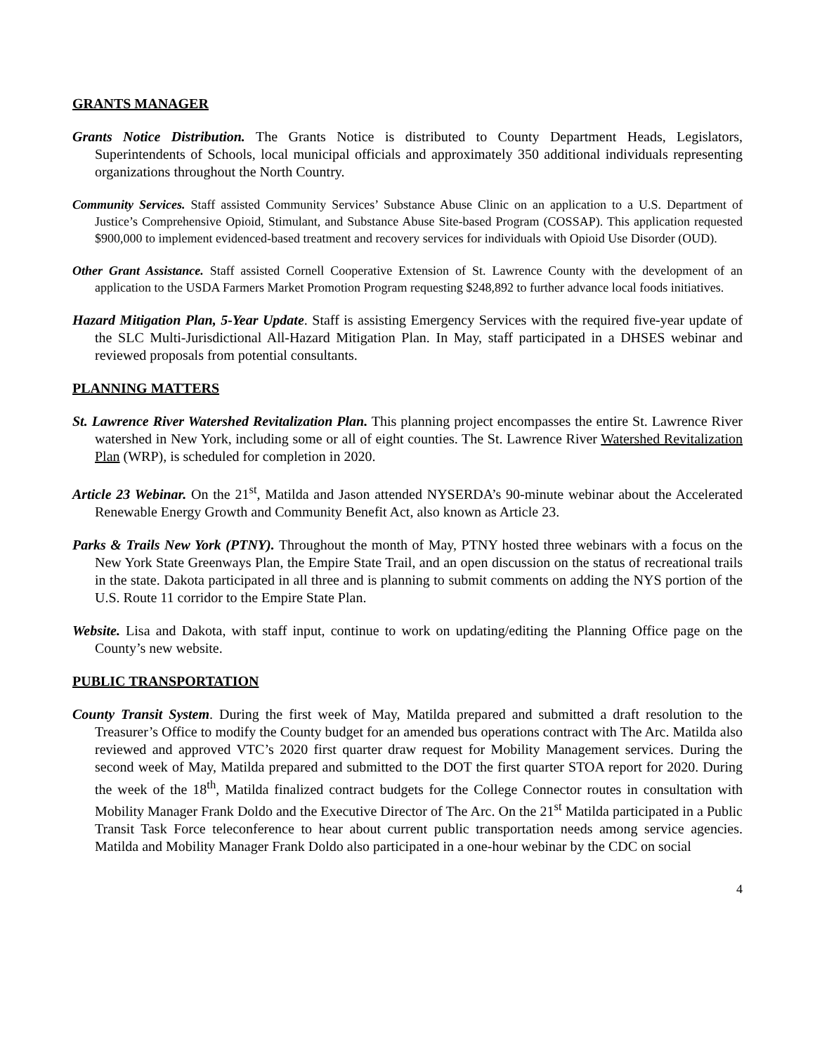GRANTS MANAGER
Grants Notice Distribution. The Grants Notice is distributed to County Department Heads, Legislators, Superintendents of Schools, local municipal officials and approximately 350 additional individuals representing organizations throughout the North Country.
Community Services. Staff assisted Community Services’ Substance Abuse Clinic on an application to a U.S. Department of Justice’s Comprehensive Opioid, Stimulant, and Substance Abuse Site-based Program (COSSAP). This application requested $900,000 to implement evidenced-based treatment and recovery services for individuals with Opioid Use Disorder (OUD).
Other Grant Assistance. Staff assisted Cornell Cooperative Extension of St. Lawrence County with the development of an application to the USDA Farmers Market Promotion Program requesting $248,892 to further advance local foods initiatives.
Hazard Mitigation Plan, 5-Year Update. Staff is assisting Emergency Services with the required five-year update of the SLC Multi-Jurisdictional All-Hazard Mitigation Plan. In May, staff participated in a DHSES webinar and reviewed proposals from potential consultants.
PLANNING MATTERS
St. Lawrence River Watershed Revitalization Plan. This planning project encompasses the entire St. Lawrence River watershed in New York, including some or all of eight counties. The St. Lawrence River Watershed Revitalization Plan (WRP), is scheduled for completion in 2020.
Article 23 Webinar. On the 21<sup>st</sup>, Matilda and Jason attended NYSERDA’s 90-minute webinar about the Accelerated Renewable Energy Growth and Community Benefit Act, also known as Article 23.
Parks & Trails New York (PTNY). Throughout the month of May, PTNY hosted three webinars with a focus on the New York State Greenways Plan, the Empire State Trail, and an open discussion on the status of recreational trails in the state. Dakota participated in all three and is planning to submit comments on adding the NYS portion of the U.S. Route 11 corridor to the Empire State Plan.
Website. Lisa and Dakota, with staff input, continue to work on updating/editing the Planning Office page on the County’s new website.
PUBLIC TRANSPORTATION
County Transit System. During the first week of May, Matilda prepared and submitted a draft resolution to the Treasurer’s Office to modify the County budget for an amended bus operations contract with The Arc. Matilda also reviewed and approved VTC’s 2020 first quarter draw request for Mobility Management services. During the second week of May, Matilda prepared and submitted to the DOT the first quarter STOA report for 2020. During the week of the 18<sup>th</sup>, Matilda finalized contract budgets for the College Connector routes in consultation with Mobility Manager Frank Doldo and the Executive Director of The Arc. On the 21<sup>st</sup> Matilda participated in a Public Transit Task Force teleconference to hear about current public transportation needs among service agencies. Matilda and Mobility Manager Frank Doldo also participated in a one-hour webinar by the CDC on social
4